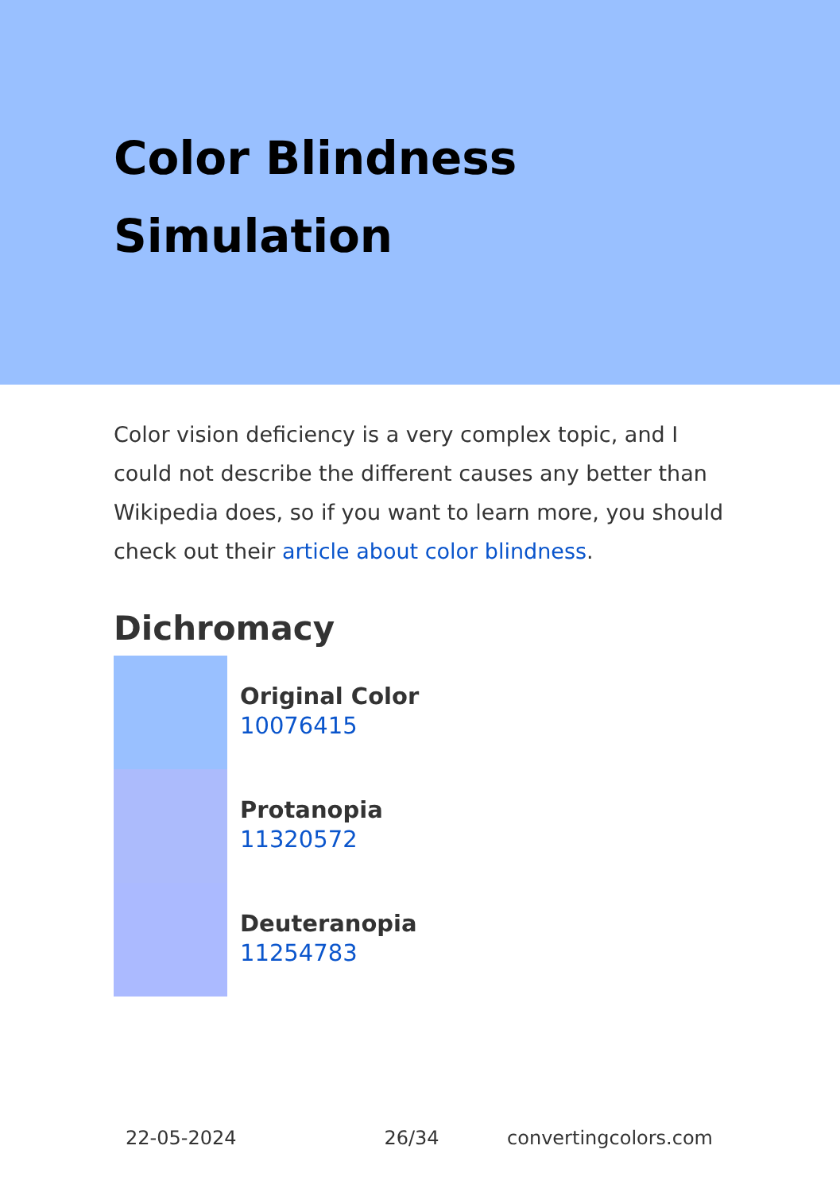Color Blindness Simulation
Color vision deficiency is a very complex topic, and I could not describe the different causes any better than Wikipedia does, so if you want to learn more, you should check out their article about color blindness.
Dichromacy
Original Color
10076415
Protanopia
11320572
Deuteranopia
11254783
22-05-2024 26/34 convertingcolors.com